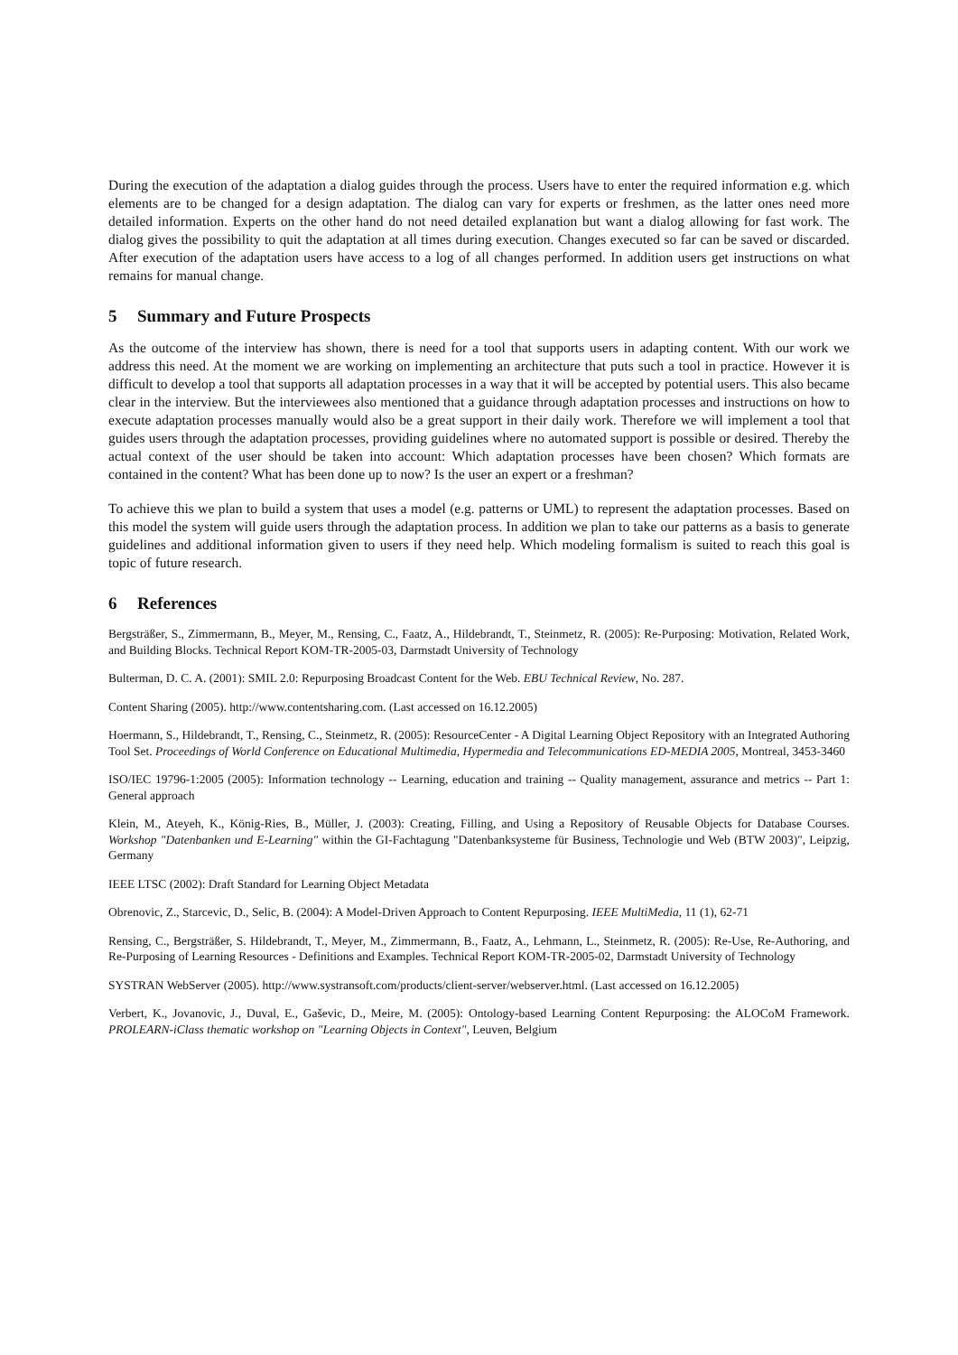During the execution of the adaptation a dialog guides through the process. Users have to enter the required information e.g. which elements are to be changed for a design adaptation. The dialog can vary for experts or freshmen, as the latter ones need more detailed information. Experts on the other hand do not need detailed explanation but want a dialog allowing for fast work. The dialog gives the possibility to quit the adaptation at all times during execution. Changes executed so far can be saved or discarded. After execution of the adaptation users have access to a log of all changes performed. In addition users get instructions on what remains for manual change.
5 Summary and Future Prospects
As the outcome of the interview has shown, there is need for a tool that supports users in adapting content. With our work we address this need. At the moment we are working on implementing an architecture that puts such a tool in practice. However it is difficult to develop a tool that supports all adaptation processes in a way that it will be accepted by potential users. This also became clear in the interview. But the interviewees also mentioned that a guidance through adaptation processes and instructions on how to execute adaptation processes manually would also be a great support in their daily work. Therefore we will implement a tool that guides users through the adaptation processes, providing guidelines where no automated support is possible or desired. Thereby the actual context of the user should be taken into account: Which adaptation processes have been chosen? Which formats are contained in the content? What has been done up to now? Is the user an expert or a freshman?
To achieve this we plan to build a system that uses a model (e.g. patterns or UML) to represent the adaptation processes. Based on this model the system will guide users through the adaptation process. In addition we plan to take our patterns as a basis to generate guidelines and additional information given to users if they need help. Which modeling formalism is suited to reach this goal is topic of future research.
6 References
Bergsträßer, S., Zimmermann, B., Meyer, M., Rensing, C., Faatz, A., Hildebrandt, T., Steinmetz, R. (2005): Re-Purposing: Motivation, Related Work, and Building Blocks. Technical Report KOM-TR-2005-03, Darmstadt University of Technology
Bulterman, D. C. A. (2001): SMIL 2.0: Repurposing Broadcast Content for the Web. EBU Technical Review, No. 287.
Content Sharing (2005). http://www.contentsharing.com. (Last accessed on 16.12.2005)
Hoermann, S., Hildebrandt, T., Rensing, C., Steinmetz, R. (2005): ResourceCenter - A Digital Learning Object Repository with an Integrated Authoring Tool Set. Proceedings of World Conference on Educational Multimedia, Hypermedia and Telecommunications ED-MEDIA 2005, Montreal, 3453-3460
ISO/IEC 19796-1:2005 (2005): Information technology -- Learning, education and training -- Quality management, assurance and metrics -- Part 1: General approach
Klein, M., Ateyeh, K., König-Ries, B., Müller, J. (2003): Creating, Filling, and Using a Repository of Reusable Objects for Database Courses. Workshop "Datenbanken und E-Learning" within the GI-Fachtagung "Datenbanksysteme für Business, Technologie und Web (BTW 2003)", Leipzig, Germany
IEEE LTSC (2002): Draft Standard for Learning Object Metadata
Obrenovic, Z., Starcevic, D., Selic, B. (2004): A Model-Driven Approach to Content Repurposing. IEEE MultiMedia, 11 (1), 62-71
Rensing, C., Bergsträßer, S. Hildebrandt, T., Meyer, M., Zimmermann, B., Faatz, A., Lehmann, L., Steinmetz, R. (2005): Re-Use, Re-Authoring, and Re-Purposing of Learning Resources - Definitions and Examples. Technical Report KOM-TR-2005-02, Darmstadt University of Technology
SYSTRAN WebServer (2005). http://www.systransoft.com/products/client-server/webserver.html. (Last accessed on 16.12.2005)
Verbert, K., Jovanovic, J., Duval, E., Gaševic, D., Meire, M. (2005): Ontology-based Learning Content Repurposing: the ALOCoM Framework. PROLEARN-iClass thematic workshop on "Learning Objects in Context", Leuven, Belgium